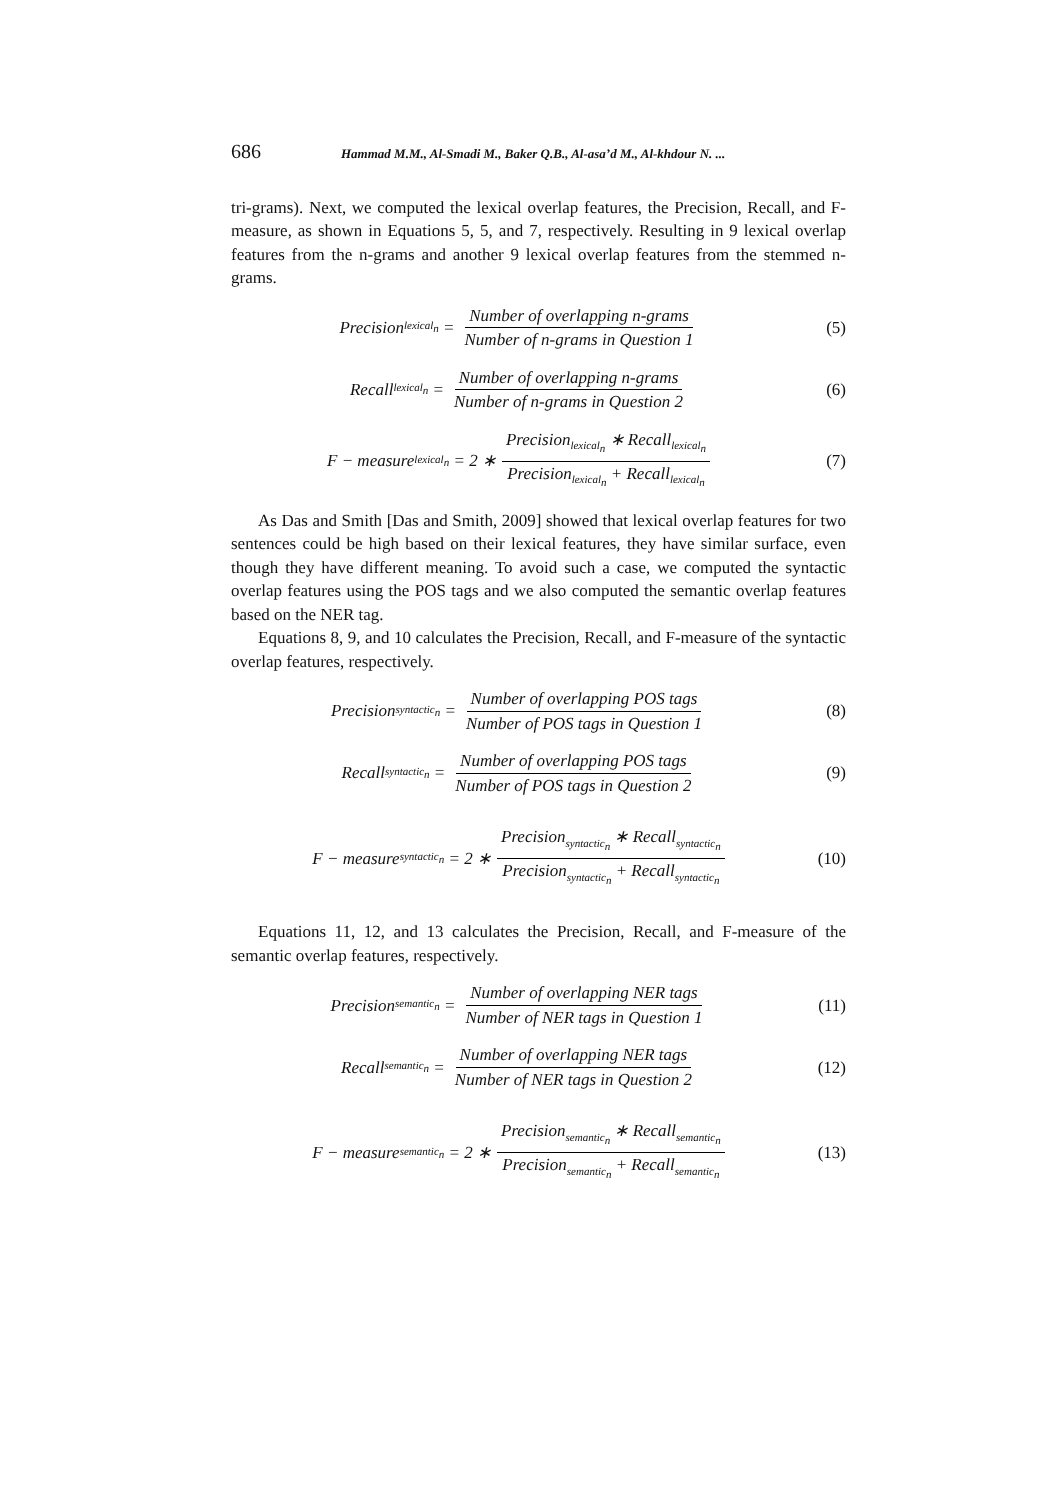686 Hammad M.M., Al-Smadi M., Baker Q.B., Al-asa’d M., Al-khdour N. ...
tri-grams). Next, we computed the lexical overlap features, the Precision, Recall, and F-measure, as shown in Equations 5, 5, and 7, respectively. Resulting in 9 lexical overlap features from the n-grams and another 9 lexical overlap features from the stemmed n-grams.
Precision<sub>lexical<sub>n</sub></sub> = Number of overlapping n-grams Number of n-grams in Question 1
(5)
Recall<sub>lexical<sub>n</sub></sub> = Number of overlapping n-grams Number of n-grams in Question 2
(6)
F − measure<sub>lexical<sub>n</sub></sub> = 2 ∗ Precision<sub>lexical<sub>n</sub></sub> ∗ Recall<sub>lexical<sub>n</sub></sub> Precision<sub>lexical<sub>n</sub></sub> + Recall<sub>lexical<sub>n</sub></sub>
(7)
As Das and Smith [Das and Smith, 2009] showed that lexical overlap features for two sentences could be high based on their lexical features, they have similar surface, even though they have different meaning. To avoid such a case, we computed the syntactic overlap features using the POS tags and we also computed the semantic overlap features based on the NER tag.
Equations 8, 9, and 10 calculates the Precision, Recall, and F-measure of the syntactic overlap features, respectively.
Precision<sub>syntactic<sub>n</sub></sub> = Number of overlapping POS tags Number of POS tags in Question 1
(8)
Recall<sub>syntactic<sub>n</sub></sub> = Number of overlapping POS tags Number of POS tags in Question 2
(9)
F − measure<sub>syntactic<sub>n</sub></sub> = 2 ∗ Precision<sub>syntactic<sub>n</sub></sub> ∗ Recall<sub>syntactic<sub>n</sub></sub> Precision<sub>syntactic<sub>n</sub></sub> + Recall<sub>syntactic<sub>n</sub></sub>
(10)
Equations 11, 12, and 13 calculates the Precision, Recall, and F-measure of the semantic overlap features, respectively.
Precision<sub>semantic<sub>n</sub></sub> = Number of overlapping NER tags Number of NER tags in Question 1
(11)
Recall<sub>semantic<sub>n</sub></sub> = Number of overlapping NER tags Number of NER tags in Question 2
(12)
F − measure<sub>semantic<sub>n</sub></sub> = 2 ∗ Precision<sub>semantic<sub>n</sub></sub> ∗ Recall<sub>semantic<sub>n</sub></sub> Precision<sub>semantic<sub>n</sub></sub> + Recall<sub>semantic<sub>n</sub></sub>
(13)